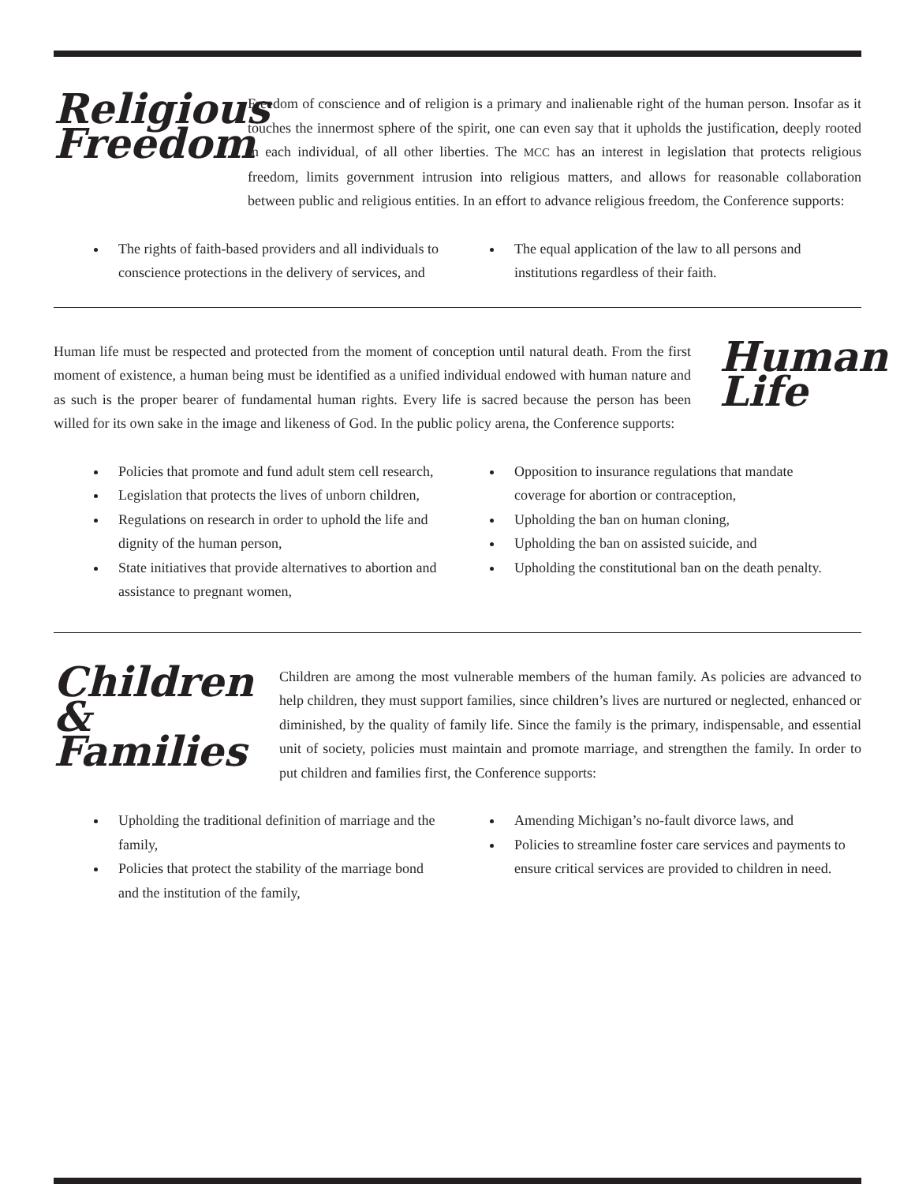Religious Freedom
Freedom of conscience and of religion is a primary and inalienable right of the human person. Insofar as it touches the innermost sphere of the spirit, one can even say that it upholds the justification, deeply rooted in each individual, of all other liberties. The MCC has an interest in legislation that protects religious freedom, limits government intrusion into religious matters, and allows for reasonable collaboration between public and religious entities. In an effort to advance religious freedom, the Conference supports:
The rights of faith-based providers and all individuals to conscience protections in the delivery of services, and
The equal application of the law to all persons and institutions regardless of their faith.
Human life must be respected and protected from the moment of conception until natural death. From the first moment of existence, a human being must be identified as a unified individual endowed with human nature and as such is the proper bearer of fundamental human rights. Every life is sacred because the person has been willed for its own sake in the image and likeness of God. In the public policy arena, the Conference supports:
Human Life
Policies that promote and fund adult stem cell research,
Legislation that protects the lives of unborn children,
Regulations on research in order to uphold the life and dignity of the human person,
State initiatives that provide alternatives to abortion and assistance to pregnant women,
Opposition to insurance regulations that mandate coverage for abortion or contraception,
Upholding the ban on human cloning,
Upholding the ban on assisted suicide, and
Upholding the constitutional ban on the death penalty.
Children & Families
Children are among the most vulnerable members of the human family. As policies are advanced to help children, they must support families, since children’s lives are nurtured or neglected, enhanced or diminished, by the quality of family life. Since the family is the primary, indispensable, and essential unit of society, policies must maintain and promote marriage, and strengthen the family. In order to put children and families first, the Conference supports:
Upholding the traditional definition of marriage and the family,
Policies that protect the stability of the marriage bond and the institution of the family,
Amending Michigan’s no-fault divorce laws, and
Policies to streamline foster care services and payments to ensure critical services are provided to children in need.